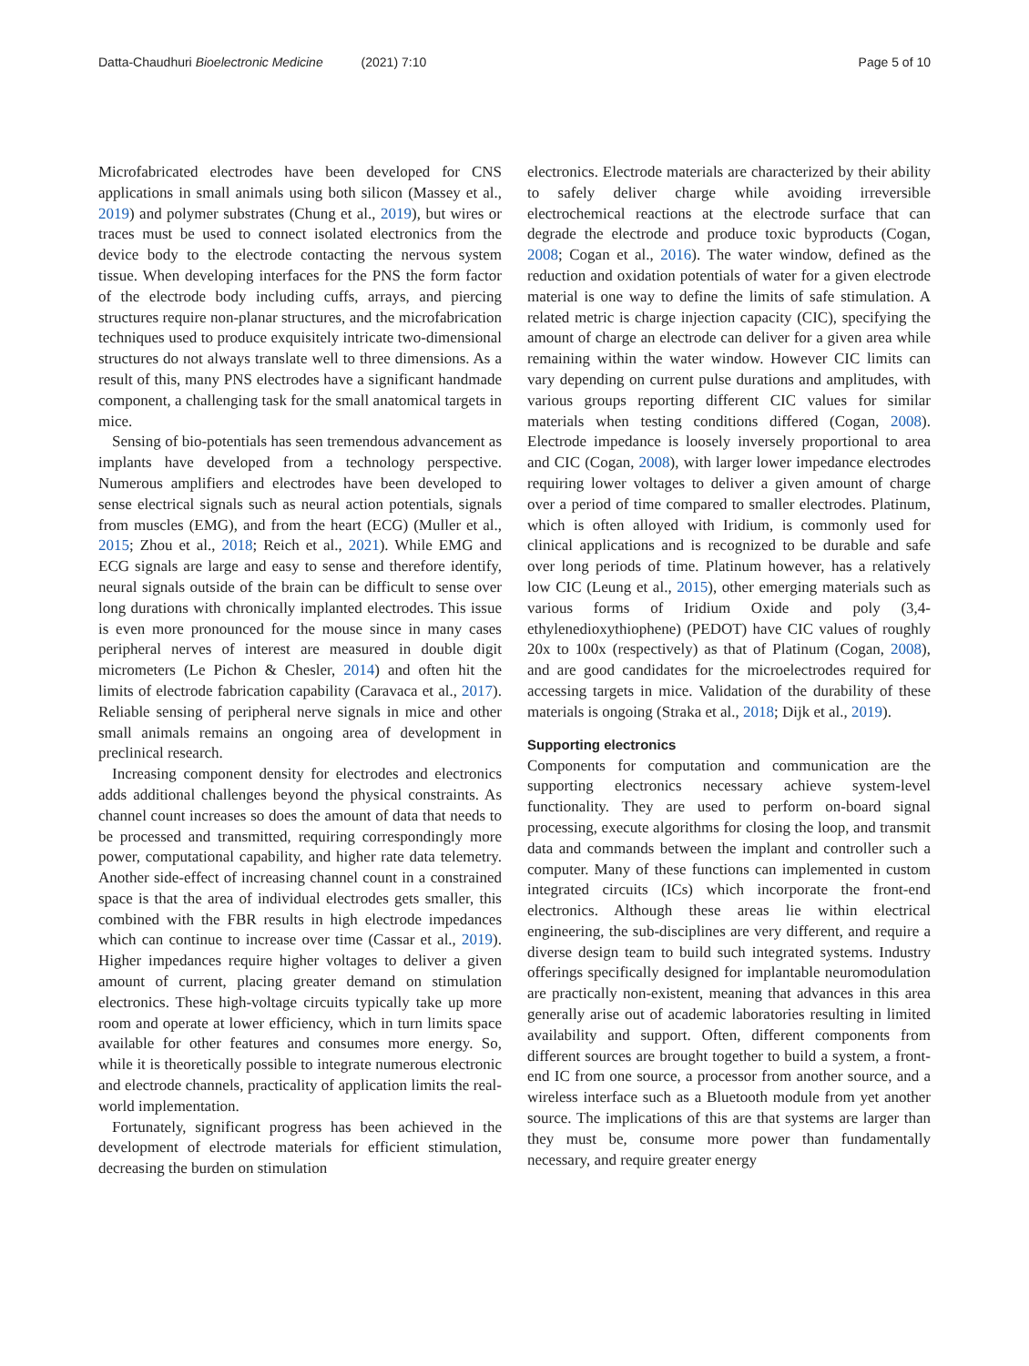Datta-Chaudhuri Bioelectronic Medicine (2021) 7:10
Page 5 of 10
Microfabricated electrodes have been developed for CNS applications in small animals using both silicon (Massey et al., 2019) and polymer substrates (Chung et al., 2019), but wires or traces must be used to connect isolated electronics from the device body to the electrode contacting the nervous system tissue. When developing interfaces for the PNS the form factor of the electrode body including cuffs, arrays, and piercing structures require non-planar structures, and the microfabrication techniques used to produce exquisitely intricate two-dimensional structures do not always translate well to three dimensions. As a result of this, many PNS electrodes have a significant handmade component, a challenging task for the small anatomical targets in mice.
Sensing of bio-potentials has seen tremendous advancement as implants have developed from a technology perspective. Numerous amplifiers and electrodes have been developed to sense electrical signals such as neural action potentials, signals from muscles (EMG), and from the heart (ECG) (Muller et al., 2015; Zhou et al., 2018; Reich et al., 2021). While EMG and ECG signals are large and easy to sense and therefore identify, neural signals outside of the brain can be difficult to sense over long durations with chronically implanted electrodes. This issue is even more pronounced for the mouse since in many cases peripheral nerves of interest are measured in double digit micrometers (Le Pichon & Chesler, 2014) and often hit the limits of electrode fabrication capability (Caravaca et al., 2017). Reliable sensing of peripheral nerve signals in mice and other small animals remains an ongoing area of development in preclinical research.
Increasing component density for electrodes and electronics adds additional challenges beyond the physical constraints. As channel count increases so does the amount of data that needs to be processed and transmitted, requiring correspondingly more power, computational capability, and higher rate data telemetry. Another side-effect of increasing channel count in a constrained space is that the area of individual electrodes gets smaller, this combined with the FBR results in high electrode impedances which can continue to increase over time (Cassar et al., 2019). Higher impedances require higher voltages to deliver a given amount of current, placing greater demand on stimulation electronics. These high-voltage circuits typically take up more room and operate at lower efficiency, which in turn limits space available for other features and consumes more energy. So, while it is theoretically possible to integrate numerous electronic and electrode channels, practicality of application limits the real-world implementation.
Fortunately, significant progress has been achieved in the development of electrode materials for efficient stimulation, decreasing the burden on stimulation
electronics. Electrode materials are characterized by their ability to safely deliver charge while avoiding irreversible electrochemical reactions at the electrode surface that can degrade the electrode and produce toxic byproducts (Cogan, 2008; Cogan et al., 2016). The water window, defined as the reduction and oxidation potentials of water for a given electrode material is one way to define the limits of safe stimulation. A related metric is charge injection capacity (CIC), specifying the amount of charge an electrode can deliver for a given area while remaining within the water window. However CIC limits can vary depending on current pulse durations and amplitudes, with various groups reporting different CIC values for similar materials when testing conditions differed (Cogan, 2008). Electrode impedance is loosely inversely proportional to area and CIC (Cogan, 2008), with larger lower impedance electrodes requiring lower voltages to deliver a given amount of charge over a period of time compared to smaller electrodes. Platinum, which is often alloyed with Iridium, is commonly used for clinical applications and is recognized to be durable and safe over long periods of time. Platinum however, has a relatively low CIC (Leung et al., 2015), other emerging materials such as various forms of Iridium Oxide and poly (3,4-ethylenedioxythiophene) (PEDOT) have CIC values of roughly 20x to 100x (respectively) as that of Platinum (Cogan, 2008), and are good candidates for the microelectrodes required for accessing targets in mice. Validation of the durability of these materials is ongoing (Straka et al., 2018; Dijk et al., 2019).
Supporting electronics
Components for computation and communication are the supporting electronics necessary achieve system-level functionality. They are used to perform on-board signal processing, execute algorithms for closing the loop, and transmit data and commands between the implant and controller such a computer. Many of these functions can implemented in custom integrated circuits (ICs) which incorporate the front-end electronics. Although these areas lie within electrical engineering, the sub-disciplines are very different, and require a diverse design team to build such integrated systems. Industry offerings specifically designed for implantable neuromodulation are practically non-existent, meaning that advances in this area generally arise out of academic laboratories resulting in limited availability and support. Often, different components from different sources are brought together to build a system, a front-end IC from one source, a processor from another source, and a wireless interface such as a Bluetooth module from yet another source. The implications of this are that systems are larger than they must be, consume more power than fundamentally necessary, and require greater energy